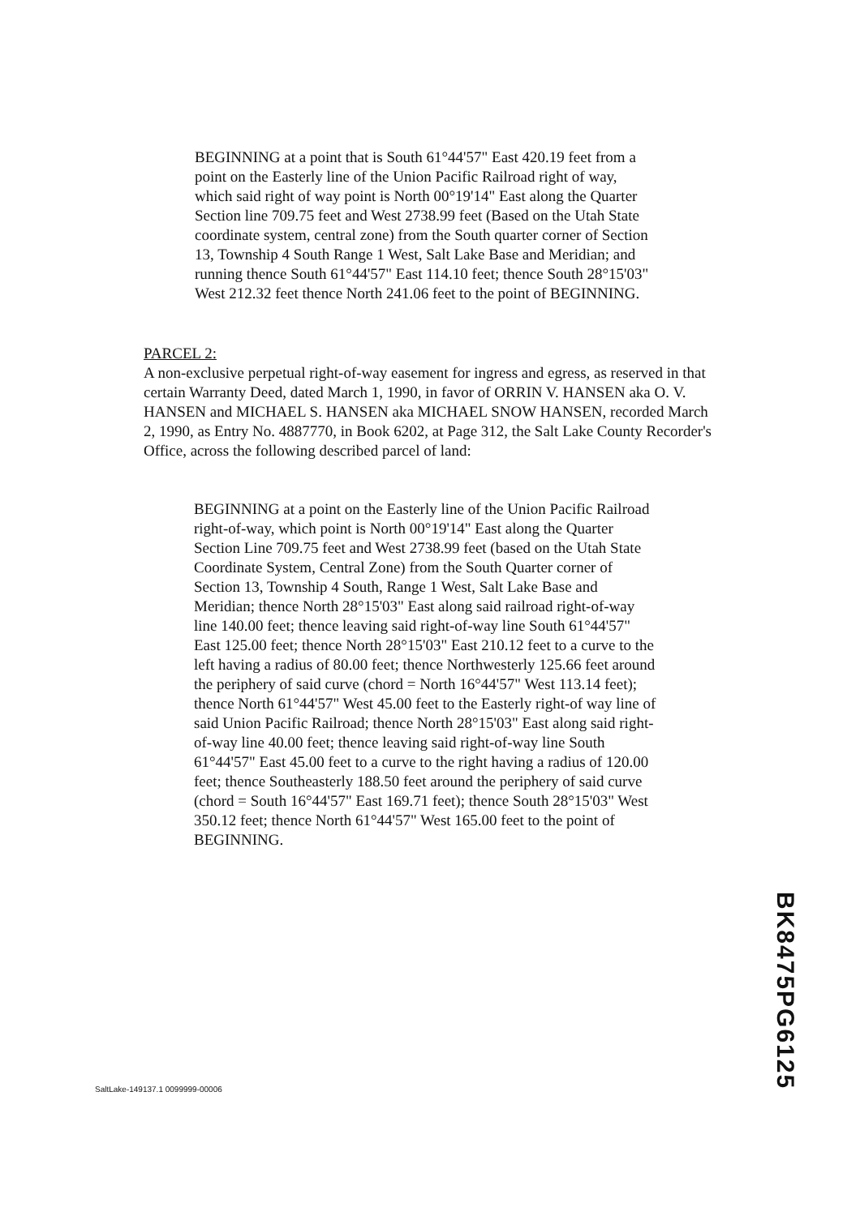BEGINNING at a point that is South 61°44'57" East 420.19 feet from a point on the Easterly line of the Union Pacific Railroad right of way, which said right of way point is North 00°19'14" East along the Quarter Section line 709.75 feet and West 2738.99 feet (Based on the Utah State coordinate system, central zone) from the South quarter corner of Section 13, Township 4 South Range 1 West, Salt Lake Base and Meridian; and running thence South 61°44'57" East 114.10 feet; thence South 28°15'03" West 212.32 feet thence North 241.06 feet to the point of BEGINNING.
PARCEL 2:
A non-exclusive perpetual right-of-way easement for ingress and egress, as reserved in that certain Warranty Deed, dated March 1, 1990, in favor of ORRIN V. HANSEN aka O. V. HANSEN and MICHAEL S. HANSEN aka MICHAEL SNOW HANSEN, recorded March 2, 1990, as Entry No. 4887770, in Book 6202, at Page 312, the Salt Lake County Recorder's Office, across the following described parcel of land:
BEGINNING at a point on the Easterly line of the Union Pacific Railroad right-of-way, which point is North 00°19'14" East along the Quarter Section Line 709.75 feet and West 2738.99 feet (based on the Utah State Coordinate System, Central Zone) from the South Quarter corner of Section 13, Township 4 South, Range 1 West, Salt Lake Base and Meridian; thence North 28°15'03" East along said railroad right-of-way line 140.00 feet; thence leaving said right-of-way line South 61°44'57" East 125.00 feet; thence North 28°15'03" East 210.12 feet to a curve to the left having a radius of 80.00 feet; thence Northwesterly 125.66 feet around the periphery of said curve (chord = North 16°44'57" West 113.14 feet); thence North 61°44'57" West 45.00 feet to the Easterly right-of way line of said Union Pacific Railroad; thence North 28°15'03" East along said right-of-way line 40.00 feet; thence leaving said right-of-way line South 61°44'57" East 45.00 feet to a curve to the right having a radius of 120.00 feet; thence Southeasterly 188.50 feet around the periphery of said curve (chord = South 16°44'57" East 169.71 feet); thence South 28°15'03" West 350.12 feet; thence North 61°44'57" West 165.00 feet to the point of BEGINNING.
BK8475PG6125
SaltLake-149137.1 0099999-00006